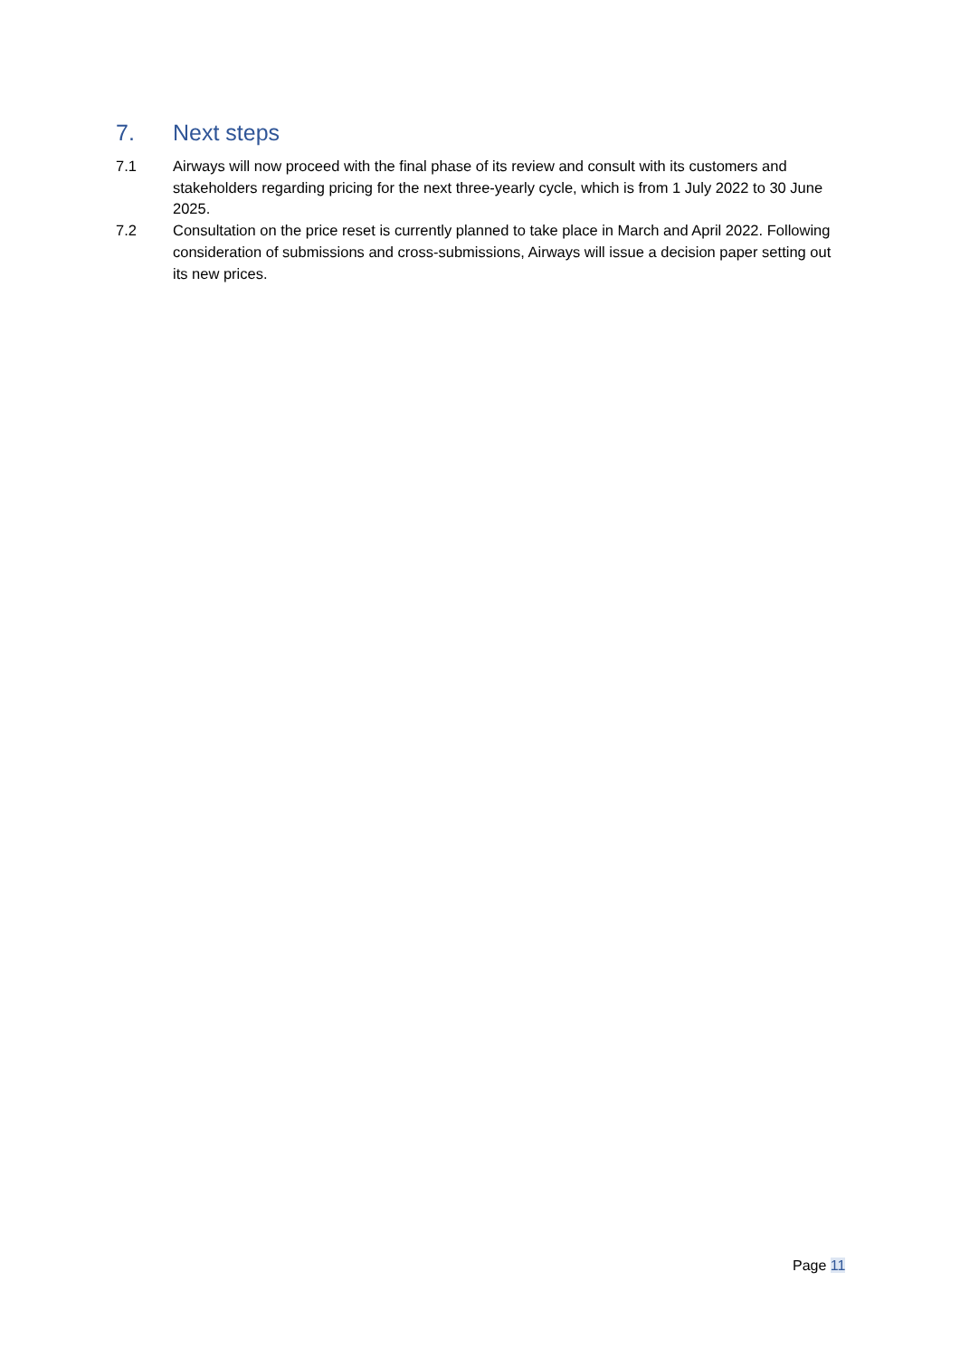7. Next steps
7.1 Airways will now proceed with the final phase of its review and consult with its customers and stakeholders regarding pricing for the next three-yearly cycle, which is from 1 July 2022 to 30 June 2025.
7.2 Consultation on the price reset is currently planned to take place in March and April 2022. Following consideration of submissions and cross-submissions, Airways will issue a decision paper setting out its new prices.
Page 11